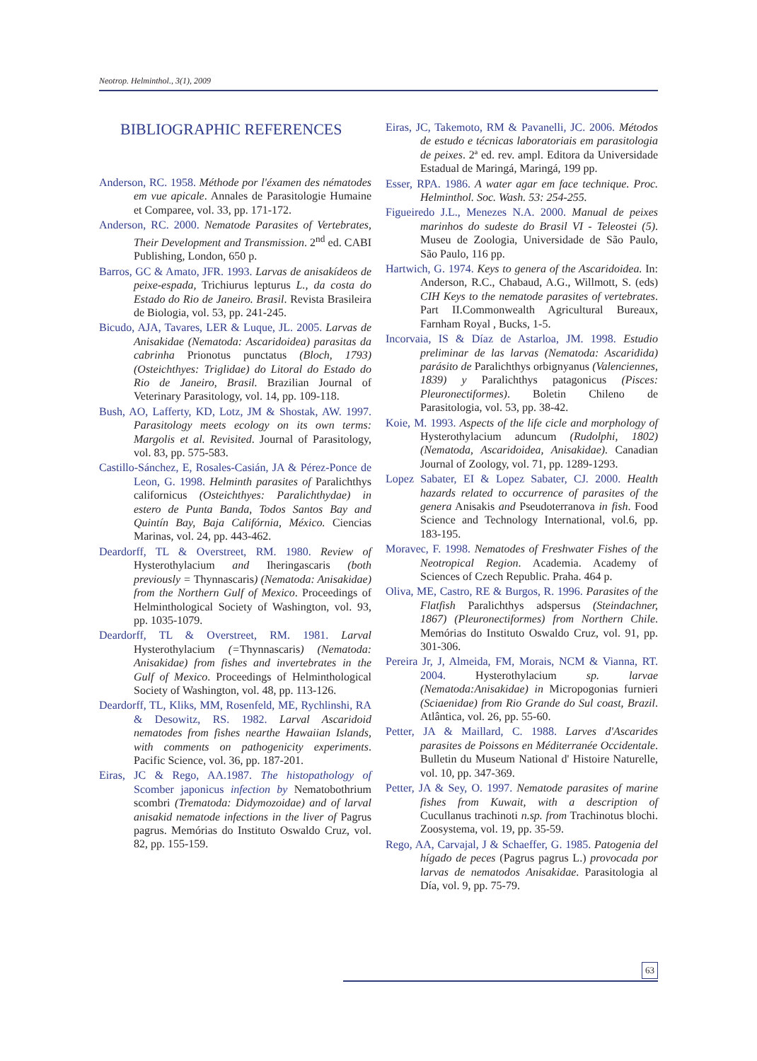Neotrop. Helminthol., 3(1), 2009
BIBLIOGRAPHIC REFERENCES
Anderson, RC. 1958. Méthode por l'éxamen des nématodes em vue apicale. Annales de Parasitologie Humaine et Comparee, vol. 33, pp. 171-172.
Anderson, RC. 2000. Nematode Parasites of Vertebrates, Their Development and Transmission. 2<sup>nd</sup> ed. CABI Publishing, London, 650 p.
Barros, GC & Amato, JFR. 1993. Larvas de anisakídeos de peixe-espada, Trichiurus lepturus L., da costa do Estado do Rio de Janeiro. Brasil. Revista Brasileira de Biologia, vol. 53, pp. 241-245.
Bicudo, AJA, Tavares, LER & Luque, JL. 2005. Larvas de Anisakidae (Nematoda: Ascaridoidea) parasitas da cabrinha Prionotus punctatus (Bloch, 1793) (Osteichthyes: Triglidae) do Litoral do Estado do Rio de Janeiro, Brasil. Brazilian Journal of Veterinary Parasitology, vol. 14, pp. 109-118.
Bush, AO, Lafferty, KD, Lotz, JM & Shostak, AW. 1997. Parasitology meets ecology on its own terms: Margolis et al. Revisited. Journal of Parasitology, vol. 83, pp. 575-583.
Castillo-Sánchez, E, Rosales-Casián, JA & Pérez-Ponce de Leon, G. 1998. Helminth parasites of Paralichthys californicus (Osteichthyes: Paralichthydae) in estero de Punta Banda, Todos Santos Bay and Quintín Bay, Baja Califórnia, México. Ciencias Marinas, vol. 24, pp. 443-462.
Deardorff, TL & Overstreet, RM. 1980. Review of Hysterothylacium and Iheringascaris (both previously = Thynnascaris) (Nematoda: Anisakidae) from the Northern Gulf of Mexico. Proceedings of Helminthological Society of Washington, vol. 93, pp. 1035-1079.
Deardorff, TL & Overstreet, RM. 1981. Larval Hysterothylacium (=Thynnascaris) (Nematoda: Anisakidae) from fishes and invertebrates in the Gulf of Mexico. Proceedings of Helminthological Society of Washington, vol. 48, pp. 113-126.
Deardorff, TL, Kliks, MM, Rosenfeld, ME, Rychlinshi, RA & Desowitz, RS. 1982. Larval Ascaridoid nematodes from fishes nearthe Hawaiian Islands, with comments on pathogenicity experiments. Pacific Science, vol. 36, pp. 187-201.
Eiras, JC & Rego, AA.1987. The histopathology of Scomber japonicus infection by Nematobothrium scombri (Trematoda: Didymozoidae) and of larval anisakid nematode infections in the liver of Pagrus pagrus. Memórias do Instituto Oswaldo Cruz, vol. 82, pp. 155-159.
Eiras, JC, Takemoto, RM & Pavanelli, JC. 2006. Métodos de estudo e técnicas laboratoriais em parasitologia de peixes. 2ª ed. rev. ampl. Editora da Universidade Estadual de Maringá, Maringá, 199 pp.
Esser, RPA. 1986. A water agar em face technique. Proc. Helminthol. Soc. Wash. 53: 254-255.
Figueiredo J.L., Menezes N.A. 2000. Manual de peixes marinhos do sudeste do Brasil VI - Teleostei (5). Museu de Zoologia, Universidade de São Paulo, São Paulo, 116 pp.
Hartwich, G. 1974. Keys to genera of the Ascaridoidea. In: Anderson, R.C., Chabaud, A.G., Willmott, S. (eds) CIH Keys to the nematode parasites of vertebrates. Part II.Commonwealth Agricultural Bureaux, Farnham Royal , Bucks, 1-5.
Incorvaia, IS & Díaz de Astarloa, JM. 1998. Estudio preliminar de las larvas (Nematoda: Ascaridida) parásito de Paralichthys orbignyanus (Valenciennes, 1839) y Paralichthys patagonicus (Pisces: Pleuronectiformes). Boletin Chileno de Parasitologia, vol. 53, pp. 38-42.
Koie, M. 1993. Aspects of the life cicle and morphology of Hysterothylacium aduncum (Rudolphi, 1802) (Nematoda, Ascaridoidea, Anisakidae). Canadian Journal of Zoology, vol. 71, pp. 1289-1293.
Lopez Sabater, EI & Lopez Sabater, CJ. 2000. Health hazards related to occurrence of parasites of the genera Anisakis and Pseudoterranova in fish. Food Science and Technology International, vol.6, pp. 183-195.
Moravec, F. 1998. Nematodes of Freshwater Fishes of the Neotropical Region. Academia. Academy of Sciences of Czech Republic. Praha. 464 p.
Oliva, ME, Castro, RE & Burgos, R. 1996. Parasites of the Flatfish Paralichthys adspersus (Steindachner, 1867) (Pleuronectiformes) from Northern Chile. Memórias do Instituto Oswaldo Cruz, vol. 91, pp. 301-306.
Pereira Jr, J, Almeida, FM, Morais, NCM & Vianna, RT. 2004. Hysterothylacium sp. larvae (Nematoda:Anisakidae) in Micropogonias furnieri (Sciaenidae) from Rio Grande do Sul coast, Brazil. Atlântica, vol. 26, pp. 55-60.
Petter, JA & Maillard, C. 1988. Larves d'Ascarides parasites de Poissons en Méditerranée Occidentale. Bulletin du Museum National d' Histoire Naturelle, vol. 10, pp. 347-369.
Petter, JA & Sey, O. 1997. Nematode parasites of marine fishes from Kuwait, with a description of Cucullanus trachinoti n.sp. from Trachinotus blochi. Zoosystema, vol. 19, pp. 35-59.
Rego, AA, Carvajal, J & Schaeffer, G. 1985. Patogenia del hígado de peces (Pagrus pagrus L.) provocada por larvas de nematodos Anisakidae. Parasitologia al Día, vol. 9, pp. 75-79.
63